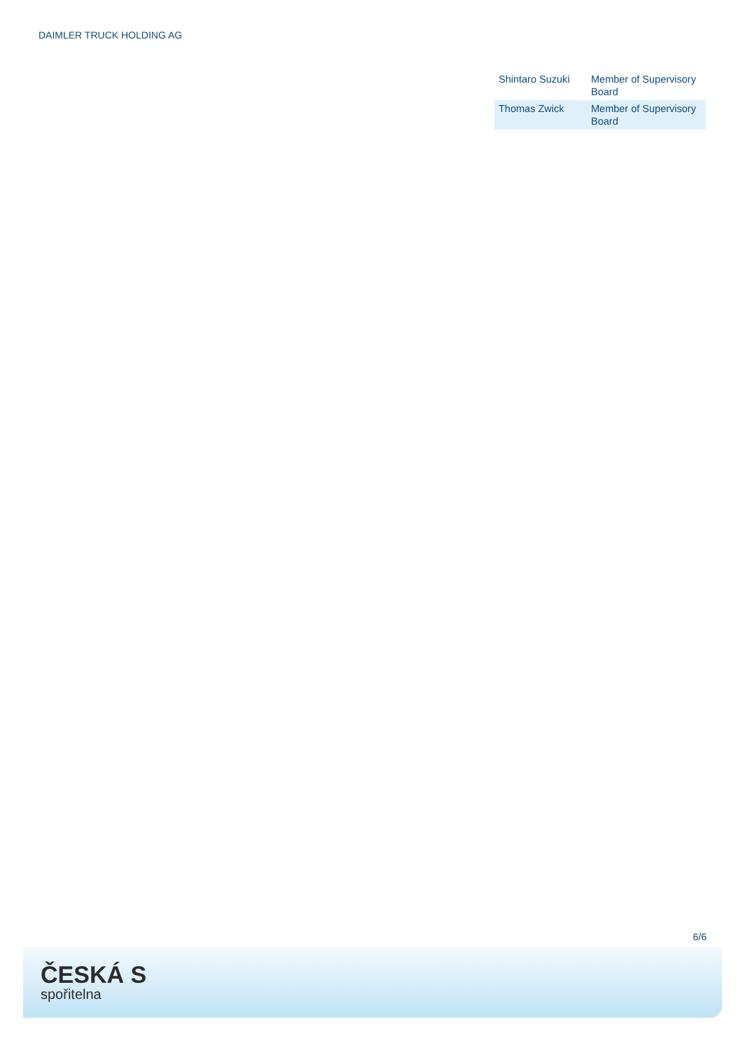DAIMLER TRUCK HOLDING AG
| Shintaro Suzuki | Member of Supervisory Board |
| Thomas Zwick | Member of Supervisory Board |
6/6
ČESKÁ S
spořitelna